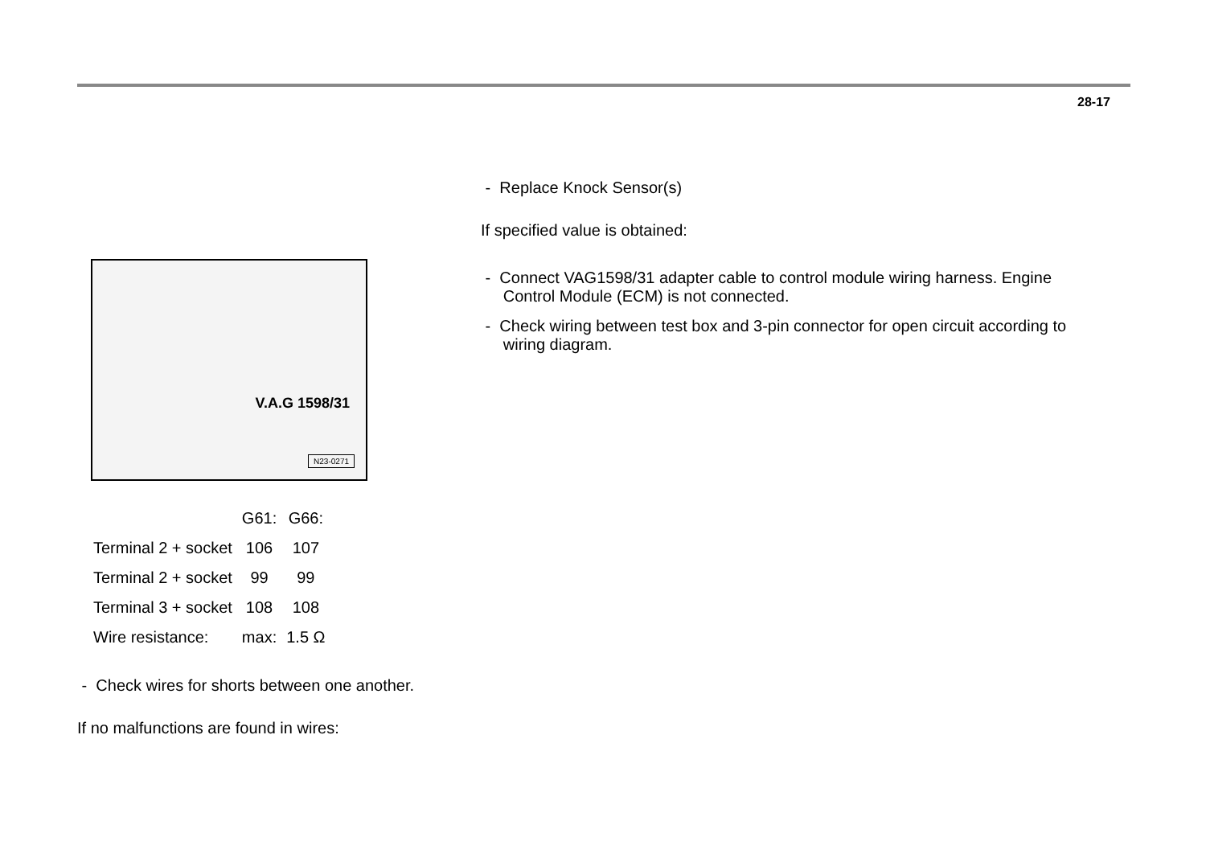28-17
V.A.G 1598/31
N23-0271
| | G61: | G66: |
| --- | --- | --- |
| Terminal 2 + socket | 106 | 107 |
| Terminal 2 + socket | 99 | 99 |
| Terminal 3 + socket | 108 | 108 |
| Wire resistance: | max: | 1.5 Ω |
- Check wires for shorts between one another.
If no malfunctions are found in wires:
- Replace Knock Sensor(s)
If specified value is obtained:
- Connect VAG1598/31 adapter cable to control module wiring harness. Engine
Control Module (ECM) is not connected.
- Check wiring between test box and 3-pin connector for open circuit according to
wiring diagram.